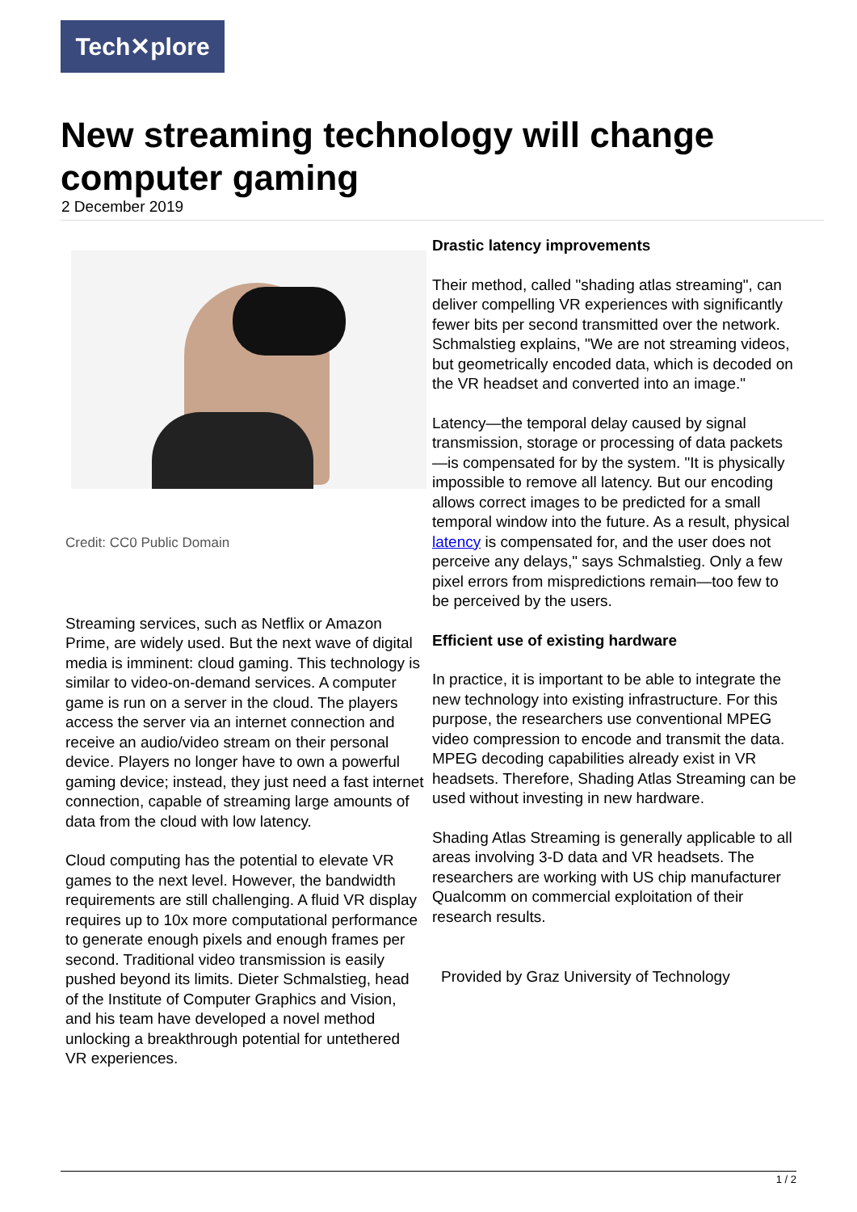Tech✕plore
New streaming technology will change computer gaming
2 December 2019
Credit: CC0 Public Domain
Streaming services, such as Netflix or Amazon Prime, are widely used. But the next wave of digital media is imminent: cloud gaming. This technology is similar to video-on-demand services. A computer game is run on a server in the cloud. The players access the server via an internet connection and receive an audio/video stream on their personal device. Players no longer have to own a powerful gaming device; instead, they just need a fast internet connection, capable of streaming large amounts of data from the cloud with low latency.
Cloud computing has the potential to elevate VR games to the next level. However, the bandwidth requirements are still challenging. A fluid VR display requires up to 10x more computational performance to generate enough pixels and enough frames per second. Traditional video transmission is easily pushed beyond its limits. Dieter Schmalstieg, head of the Institute of Computer Graphics and Vision, and his team have developed a novel method unlocking a breakthrough potential for untethered VR experiences.
Drastic latency improvements
Their method, called "shading atlas streaming", can deliver compelling VR experiences with significantly fewer bits per second transmitted over the network. Schmalstieg explains, "We are not streaming videos, but geometrically encoded data, which is decoded on the VR headset and converted into an image."
Latency—the temporal delay caused by signal transmission, storage or processing of data packets—is compensated for by the system. "It is physically impossible to remove all latency. But our encoding allows correct images to be predicted for a small temporal window into the future. As a result, physical latency is compensated for, and the user does not perceive any delays," says Schmalstieg. Only a few pixel errors from mispredictions remain—too few to be perceived by the users.
Efficient use of existing hardware
In practice, it is important to be able to integrate the new technology into existing infrastructure. For this purpose, the researchers use conventional MPEG video compression to encode and transmit the data. MPEG decoding capabilities already exist in VR headsets. Therefore, Shading Atlas Streaming can be used without investing in new hardware.
Shading Atlas Streaming is generally applicable to all areas involving 3-D data and VR headsets. The researchers are working with US chip manufacturer Qualcomm on commercial exploitation of their research results.
Provided by Graz University of Technology
1 / 2